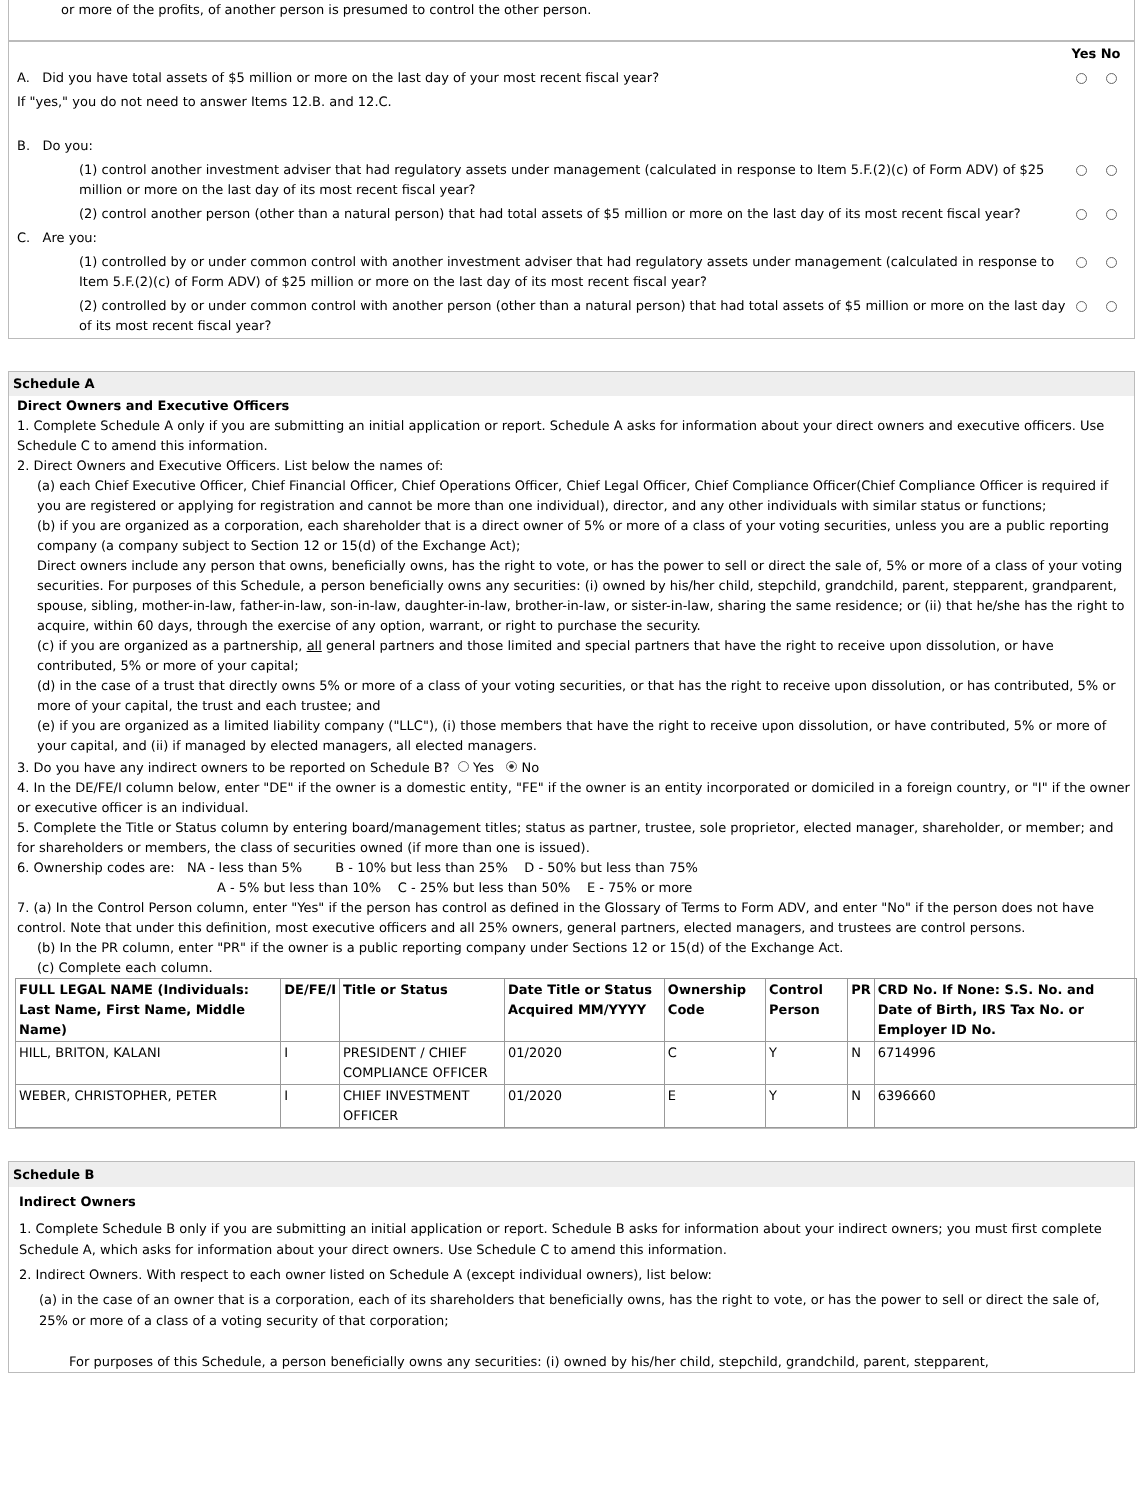or more of the profits, of another person is presumed to control the other person.
Yes No
A. Did you have total assets of $5 million or more on the last day of your most recent fiscal year?
If "yes," you do not need to answer Items 12.B. and 12.C.
B. Do you:
(1) control another investment adviser that had regulatory assets under management (calculated in response to Item 5.F.(2)(c) of Form ADV) of $25 million or more on the last day of its most recent fiscal year?
(2) control another person (other than a natural person) that had total assets of $5 million or more on the last day of its most recent fiscal year?
C. Are you:
(1) controlled by or under common control with another investment adviser that had regulatory assets under management (calculated in response to Item 5.F.(2)(c) of Form ADV) of $25 million or more on the last day of its most recent fiscal year?
(2) controlled by or under common control with another person (other than a natural person) that had total assets of $5 million or more on the last day of its most recent fiscal year?
Schedule A
Direct Owners and Executive Officers
1. Complete Schedule A only if you are submitting an initial application or report. Schedule A asks for information about your direct owners and executive officers. Use Schedule C to amend this information.
2. Direct Owners and Executive Officers. List below the names of:
(a) each Chief Executive Officer, Chief Financial Officer, Chief Operations Officer, Chief Legal Officer, Chief Compliance Officer(Chief Compliance Officer is required if you are registered or applying for registration and cannot be more than one individual), director, and any other individuals with similar status or functions;
(b) if you are organized as a corporation, each shareholder that is a direct owner of 5% or more of a class of your voting securities, unless you are a public reporting company (a company subject to Section 12 or 15(d) of the Exchange Act);
Direct owners include any person that owns, beneficially owns, has the right to vote, or has the power to sell or direct the sale of, 5% or more of a class of your voting securities. For purposes of this Schedule, a person beneficially owns any securities: (i) owned by his/her child, stepchild, grandchild, parent, stepparent, grandparent, spouse, sibling, mother-in-law, father-in-law, son-in-law, daughter-in-law, brother-in-law, or sister-in-law, sharing the same residence; or (ii) that he/she has the right to acquire, within 60 days, through the exercise of any option, warrant, or right to purchase the security.
(c) if you are organized as a partnership, all general partners and those limited and special partners that have the right to receive upon dissolution, or have contributed, 5% or more of your capital;
(d) in the case of a trust that directly owns 5% or more of a class of your voting securities, or that has the right to receive upon dissolution, or has contributed, 5% or more of your capital, the trust and each trustee; and
(e) if you are organized as a limited liability company ("LLC"), (i) those members that have the right to receive upon dissolution, or have contributed, 5% or more of your capital, and (ii) if managed by elected managers, all elected managers.
3. Do you have any indirect owners to be reported on Schedule B? Yes No
4. In the DE/FE/I column below, enter "DE" if the owner is a domestic entity, "FE" if the owner is an entity incorporated or domiciled in a foreign country, or "I" if the owner or executive officer is an individual.
5. Complete the Title or Status column by entering board/management titles; status as partner, trustee, sole proprietor, elected manager, shareholder, or member; and for shareholders or members, the class of securities owned (if more than one is issued).
6. Ownership codes are: NA - less than 5% B - 10% but less than 25% D - 50% but less than 75%
A - 5% but less than 10% C - 25% but less than 50% E - 75% or more
7. (a) In the Control Person column, enter "Yes" if the person has control as defined in the Glossary of Terms to Form ADV, and enter "No" if the person does not have control. Note that under this definition, most executive officers and all 25% owners, general partners, elected managers, and trustees are control persons.
(b) In the PR column, enter "PR" if the owner is a public reporting company under Sections 12 or 15(d) of the Exchange Act.
(c) Complete each column.
| FULL LEGAL NAME (Individuals: Last Name, First Name, Middle Name) | DE/FE/I | Title or Status | Date Title or Status Acquired MM/YYYY | Ownership Code | Control Person | PR | CRD No. If None: S.S. No. and Date of Birth, IRS Tax No. or Employer ID No. |
| --- | --- | --- | --- | --- | --- | --- | --- |
| HILL, BRITON, KALANI | I | PRESIDENT / CHIEF COMPLIANCE OFFICER | 01/2020 | C | Y | N | 6714996 |
| WEBER, CHRISTOPHER, PETER | I | CHIEF INVESTMENT OFFICER | 01/2020 | E | Y | N | 6396660 |
Schedule B
Indirect Owners
1. Complete Schedule B only if you are submitting an initial application or report. Schedule B asks for information about your indirect owners; you must first complete Schedule A, which asks for information about your direct owners. Use Schedule C to amend this information.
2. Indirect Owners. With respect to each owner listed on Schedule A (except individual owners), list below:
(a) in the case of an owner that is a corporation, each of its shareholders that beneficially owns, has the right to vote, or has the power to sell or direct the sale of, 25% or more of a class of a voting security of that corporation;
For purposes of this Schedule, a person beneficially owns any securities: (i) owned by his/her child, stepchild, grandchild, parent, stepparent,